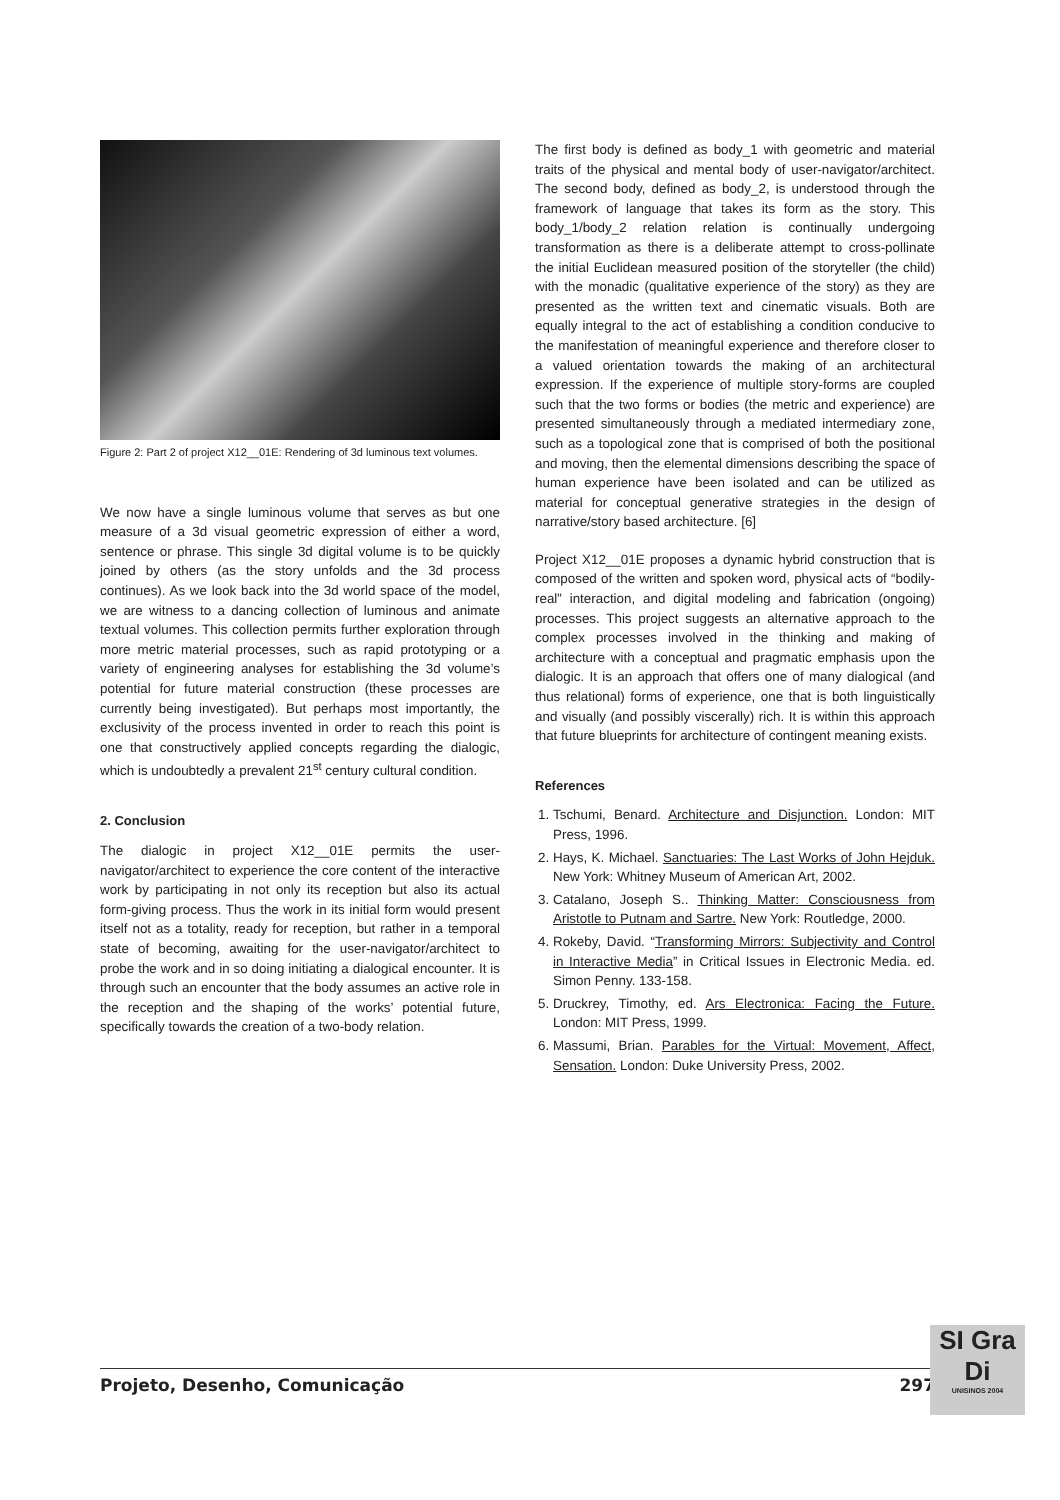Figure 2: Part 2 of project X12__01E: Rendering of 3d luminous text volumes.
We now have a single luminous volume that serves as but one measure of a 3d visual geometric expression of either a word, sentence or phrase. This single 3d digital volume is to be quickly joined by others (as the story unfolds and the 3d process continues). As we look back into the 3d world space of the model, we are witness to a dancing collection of luminous and animate textual volumes. This collection permits further exploration through more metric material processes, such as rapid prototyping or a variety of engineering analyses for establishing the 3d volume’s potential for future material construction (these processes are currently being investigated). But perhaps most importantly, the exclusivity of the process invented in order to reach this point is one that constructively applied concepts regarding the dialogic, which is undoubtedly a prevalent 21<sup>st</sup> century cultural condition.
2. Conclusion
The dialogic in project X12__01E permits the user-navigator/architect to experience the core content of the interactive work by participating in not only its reception but also its actual form-giving process. Thus the work in its initial form would present itself not as a totality, ready for reception, but rather in a temporal state of becoming, awaiting for the user-navigator/architect to probe the work and in so doing initiating a dialogical encounter. It is through such an encounter that the body assumes an active role in the reception and the shaping of the works’ potential future, specifically towards the creation of a two-body relation.
The first body is defined as body_1 with geometric and material traits of the physical and mental body of user-navigator/architect. The second body, defined as body_2, is understood through the framework of language that takes its form as the story. This body_1/body_2 relation relation is continually undergoing transformation as there is a deliberate attempt to cross-pollinate the initial Euclidean measured position of the storyteller (the child) with the monadic (qualitative experience of the story) as they are presented as the written text and cinematic visuals. Both are equally integral to the act of establishing a condition conducive to the manifestation of meaningful experience and therefore closer to a valued orientation towards the making of an architectural expression. If the experience of multiple story-forms are coupled such that the two forms or bodies (the metric and experience) are presented simultaneously through a mediated intermediary zone, such as a topological zone that is comprised of both the positional and moving, then the elemental dimensions describing the space of human experience have been isolated and can be utilized as material for conceptual generative strategies in the design of narrative/story based architecture. [6]
Project X12__01E proposes a dynamic hybrid construction that is composed of the written and spoken word, physical acts of “bodily-real” interaction, and digital modeling and fabrication (ongoing) processes. This project suggests an alternative approach to the complex processes involved in the thinking and making of architecture with a conceptual and pragmatic emphasis upon the dialogic. It is an approach that offers one of many dialogical (and thus relational) forms of experience, one that is both linguistically and visually (and possibly viscerally) rich. It is within this approach that future blueprints for architecture of contingent meaning exists.
References
1. Tschumi, Benard. Architecture and Disjunction. London: MIT Press, 1996.
2. Hays, K. Michael. Sanctuaries: The Last Works of John Hejduk. New York: Whitney Museum of American Art, 2002.
3. Catalano, Joseph S.. Thinking Matter: Consciousness from Aristotle to Putnam and Sartre. New York: Routledge, 2000.
4. Rokeby, David. “Transforming Mirrors: Subjectivity and Control in Interactive Media” in Critical Issues in Electronic Media. ed. Simon Penny. 133-158.
5. Druckrey, Timothy, ed. Ars Electronica: Facing the Future. London: MIT Press, 1999.
6. Massumi, Brian. Parables for the Virtual: Movement, Affect, Sensation. London: Duke University Press, 2002.
Projeto, Desenho, Comunicação 297
SI Gra Di
UNISINOS 2004